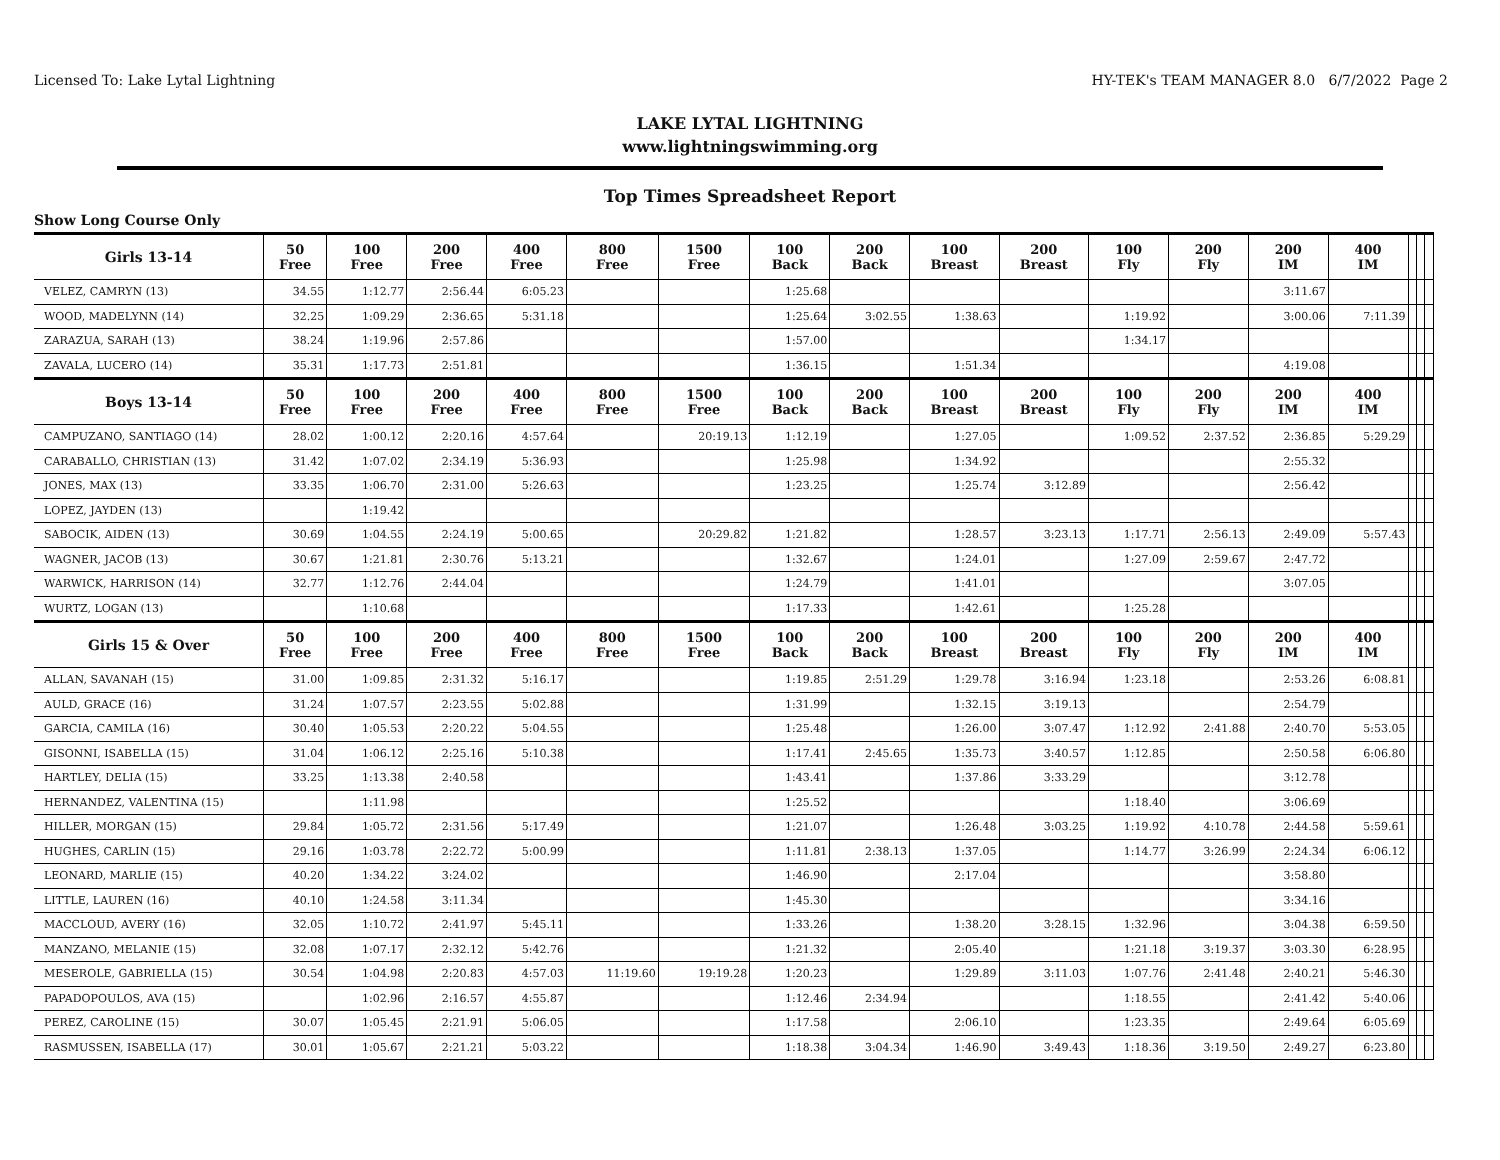Licensed To: Lake Lytal Lightning HY-TEK's TEAM MANAGER 8.0 6/7/2022 Page 2
LAKE LYTAL LIGHTNING
www.lightningswimming.org
Top Times Spreadsheet Report
Show Long Course Only
| Girls 13-14 | 50 Free | 100 Free | 200 Free | 400 Free | 800 Free | 1500 Free | 100 Back | 200 Back | 100 Breast | 200 Breast | 100 Fly | 200 Fly | 200 IM | 400 IM | | | |
| --- | --- | --- | --- | --- | --- | --- | --- | --- | --- | --- | --- | --- | --- | --- | --- | --- | --- |
| VELEZ, CAMRYN (13) | 34.55 | 1:12.77 | 2:56.44 | 6:05.23 | | | 1:25.68 | | | | | | 3:11.67 | | | | |
| WOOD, MADELYNN (14) | 32.25 | 1:09.29 | 2:36.65 | 5:31.18 | | | 1:25.64 | 3:02.55 | 1:38.63 | | 1:19.92 | | 3:00.06 | 7:11.39 | | | |
| ZARAZUA, SARAH (13) | 38.24 | 1:19.96 | 2:57.86 | | | | 1:57.00 | | | | 1:34.17 | | | | | | |
| ZAVALA, LUCERO (14) | 35.31 | 1:17.73 | 2:51.81 | | | | 1:36.15 | | 1:51.34 | | | | 4:19.08 | | | | |
| Boys 13-14 | 50 Free | 100 Free | 200 Free | 400 Free | 800 Free | 1500 Free | 100 Back | 200 Back | 100 Breast | 200 Breast | 100 Fly | 200 Fly | 200 IM | 400 IM | | | |
| CAMPUZANO, SANTIAGO (14) | 28.02 | 1:00.12 | 2:20.16 | 4:57.64 | | 20:19.13 | 1:12.19 | | 1:27.05 | | 1:09.52 | 2:37.52 | 2:36.85 | 5:29.29 | | | |
| CARABALLO, CHRISTIAN (13) | 31.42 | 1:07.02 | 2:34.19 | 5:36.93 | | | 1:25.98 | | 1:34.92 | | | | 2:55.32 | | | | |
| JONES, MAX (13) | 33.35 | 1:06.70 | 2:31.00 | 5:26.63 | | | 1:23.25 | | 1:25.74 | 3:12.89 | | | 2:56.42 | | | | |
| LOPEZ, JAYDEN (13) | | 1:19.42 | | | | | | | | | | | | | | | |
| SABOCIK, AIDEN (13) | 30.69 | 1:04.55 | 2:24.19 | 5:00.65 | | 20:29.82 | 1:21.82 | | 1:28.57 | 3:23.13 | 1:17.71 | 2:56.13 | 2:49.09 | 5:57.43 | | | |
| WAGNER, JACOB (13) | 30.67 | 1:21.81 | 2:30.76 | 5:13.21 | | | 1:32.67 | | 1:24.01 | | 1:27.09 | 2:59.67 | 2:47.72 | | | | |
| WARWICK, HARRISON (14) | 32.77 | 1:12.76 | 2:44.04 | | | | 1:24.79 | | 1:41.01 | | | | 3:07.05 | | | | |
| WURTZ, LOGAN (13) | | 1:10.68 | | | | | 1:17.33 | | 1:42.61 | | 1:25.28 | | | | | | |
| Girls 15 & Over | 50 Free | 100 Free | 200 Free | 400 Free | 800 Free | 1500 Free | 100 Back | 200 Back | 100 Breast | 200 Breast | 100 Fly | 200 Fly | 200 IM | 400 IM | | | |
| ALLAN, SAVANAH (15) | 31.00 | 1:09.85 | 2:31.32 | 5:16.17 | | | 1:19.85 | 2:51.29 | 1:29.78 | 3:16.94 | 1:23.18 | | 2:53.26 | 6:08.81 | | | |
| AULD, GRACE (16) | 31.24 | 1:07.57 | 2:23.55 | 5:02.88 | | | 1:31.99 | | 1:32.15 | 3:19.13 | | | 2:54.79 | | | | |
| GARCIA, CAMILA (16) | 30.40 | 1:05.53 | 2:20.22 | 5:04.55 | | | 1:25.48 | | 1:26.00 | 3:07.47 | 1:12.92 | 2:41.88 | 2:40.70 | 5:53.05 | | | |
| GISONNI, ISABELLA (15) | 31.04 | 1:06.12 | 2:25.16 | 5:10.38 | | | 1:17.41 | 2:45.65 | 1:35.73 | 3:40.57 | 1:12.85 | | 2:50.58 | 6:06.80 | | | |
| HARTLEY, DELIA (15) | 33.25 | 1:13.38 | 2:40.58 | | | | 1:43.41 | | 1:37.86 | 3:33.29 | | | 3:12.78 | | | | |
| HERNANDEZ, VALENTINA (15) | | 1:11.98 | | | | | 1:25.52 | | | | 1:18.40 | | 3:06.69 | | | | |
| HILLER, MORGAN (15) | 29.84 | 1:05.72 | 2:31.56 | 5:17.49 | | | 1:21.07 | | 1:26.48 | 3:03.25 | 1:19.92 | 4:10.78 | 2:44.58 | 5:59.61 | | | |
| HUGHES, CARLIN (15) | 29.16 | 1:03.78 | 2:22.72 | 5:00.99 | | | 1:11.81 | 2:38.13 | 1:37.05 | | 1:14.77 | 3:26.99 | 2:24.34 | 6:06.12 | | | |
| LEONARD, MARLIE (15) | 40.20 | 1:34.22 | 3:24.02 | | | | 1:46.90 | | 2:17.04 | | | | 3:58.80 | | | | |
| LITTLE, LAUREN (16) | 40.10 | 1:24.58 | 3:11.34 | | | | 1:45.30 | | | | | | 3:34.16 | | | | |
| MACCLOUD, AVERY (16) | 32.05 | 1:10.72 | 2:41.97 | 5:45.11 | | | 1:33.26 | | 1:38.20 | 3:28.15 | 1:32.96 | | 3:04.38 | 6:59.50 | | | |
| MANZANO, MELANIE (15) | 32.08 | 1:07.17 | 2:32.12 | 5:42.76 | | | 1:21.32 | | 2:05.40 | | 1:21.18 | 3:19.37 | 3:03.30 | 6:28.95 | | | |
| MESEROLE, GABRIELLA (15) | 30.54 | 1:04.98 | 2:20.83 | 4:57.03 | 11:19.60 | 19:19.28 | 1:20.23 | | 1:29.89 | 3:11.03 | 1:07.76 | 2:41.48 | 2:40.21 | 5:46.30 | | | |
| PAPADOPOULOS, AVA (15) | | 1:02.96 | 2:16.57 | 4:55.87 | | | 1:12.46 | 2:34.94 | | | 1:18.55 | | 2:41.42 | 5:40.06 | | | |
| PEREZ, CAROLINE (15) | 30.07 | 1:05.45 | 2:21.91 | 5:06.05 | | | 1:17.58 | | 2:06.10 | | 1:23.35 | | 2:49.64 | 6:05.69 | | | |
| RASMUSSEN, ISABELLA (17) | 30.01 | 1:05.67 | 2:21.21 | 5:03.22 | | | 1:18.38 | 3:04.34 | 1:46.90 | 3:49.43 | 1:18.36 | 3:19.50 | 2:49.27 | 6:23.80 | | | |